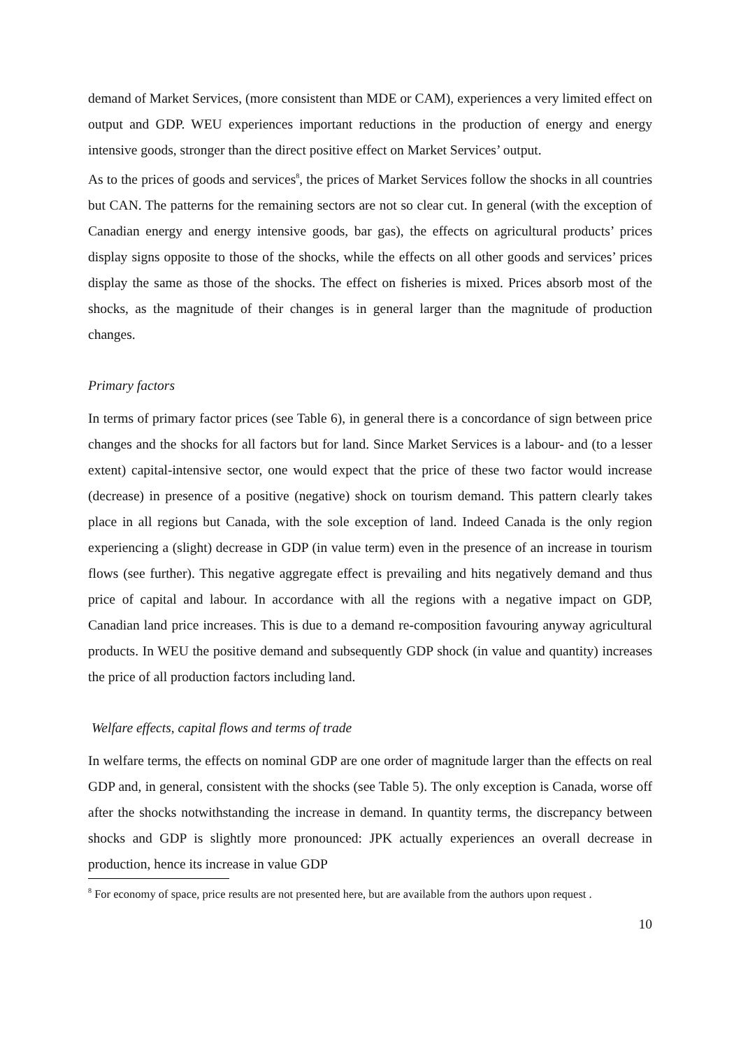demand of Market Services, (more consistent than MDE or CAM), experiences a very limited effect on output and GDP. WEU experiences important reductions in the production of energy and energy intensive goods, stronger than the direct positive effect on Market Services’ output.
As to the prices of goods and services<sup>8</sup>, the prices of Market Services follow the shocks in all countries but CAN. The patterns for the remaining sectors are not so clear cut. In general (with the exception of Canadian energy and energy intensive goods, bar gas), the effects on agricultural products’ prices display signs opposite to those of the shocks, while the effects on all other goods and services’ prices display the same as those of the shocks. The effect on fisheries is mixed. Prices absorb most of the shocks, as the magnitude of their changes is in general larger than the magnitude of production changes.
Primary factors
In terms of primary factor prices (see Table 6), in general there is a concordance of sign between price changes and the shocks for all factors but for land. Since Market Services is a labour- and (to a lesser extent) capital-intensive sector, one would expect that the price of these two factor would increase (decrease) in presence of a positive (negative) shock on tourism demand. This pattern clearly takes place in all regions but Canada, with the sole exception of land. Indeed Canada is the only region experiencing a (slight) decrease in GDP (in value term) even in the presence of an increase in tourism flows (see further). This negative aggregate effect is prevailing and hits negatively demand and thus price of capital and labour. In accordance with all the regions with a negative impact on GDP, Canadian land price increases. This is due to a demand re-composition favouring anyway agricultural products. In WEU the positive demand and subsequently GDP shock (in value and quantity) increases the price of all production factors including land.
Welfare effects, capital flows and terms of trade
In welfare terms, the effects on nominal GDP are one order of magnitude larger than the effects on real GDP and, in general, consistent with the shocks (see Table 5). The only exception is Canada, worse off after the shocks notwithstanding the increase in demand. In quantity terms, the discrepancy between shocks and GDP is slightly more pronounced: JPK actually experiences an overall decrease in production, hence its increase in value GDP
<sup>8</sup> For economy of space, price results are not presented here, but are available from the authors upon request .
10